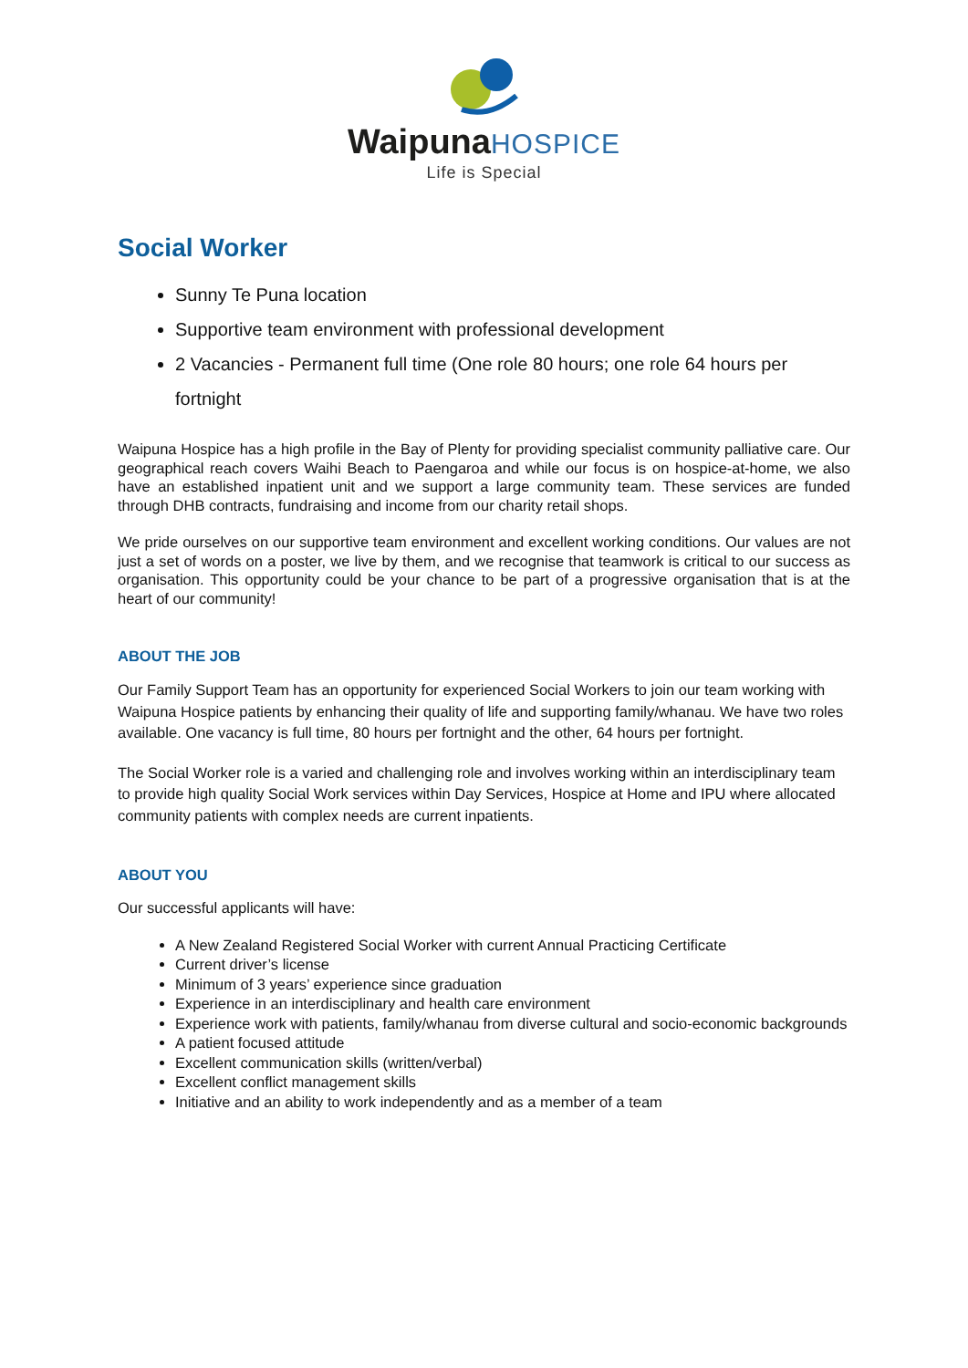WaipunaHOSPICE
Life is Special
Social Worker
Sunny Te Puna location
Supportive team environment with professional development
2 Vacancies - Permanent full time (One role 80 hours; one role 64 hours per fortnight
Waipuna Hospice has a high profile in the Bay of Plenty for providing specialist community palliative care. Our geographical reach covers Waihi Beach to Paengaroa and while our focus is on hospice-at-home, we also have an established inpatient unit and we support a large community team. These services are funded through DHB contracts, fundraising and income from our charity retail shops.
We pride ourselves on our supportive team environment and excellent working conditions. Our values are not just a set of words on a poster, we live by them, and we recognise that teamwork is critical to our success as organisation. This opportunity could be your chance to be part of a progressive organisation that is at the heart of our community!
ABOUT THE JOB
Our Family Support Team has an opportunity for experienced Social Workers to join our team working with Waipuna Hospice patients by enhancing their quality of life and supporting family/whanau. We have two roles available. One vacancy is full time, 80 hours per fortnight and the other, 64 hours per fortnight.
The Social Worker role is a varied and challenging role and involves working within an interdisciplinary team to provide high quality Social Work services within Day Services, Hospice at Home and IPU where allocated community patients with complex needs are current inpatients.
ABOUT YOU
Our successful applicants will have:
A New Zealand Registered Social Worker with current Annual Practicing Certificate
Current driver’s license
Minimum of 3 years’ experience since graduation
Experience in an interdisciplinary and health care environment
Experience work with patients, family/whanau from diverse cultural and socio-economic backgrounds
A patient focused attitude
Excellent communication skills (written/verbal)
Excellent conflict management skills
Initiative and an ability to work independently and as a member of a team